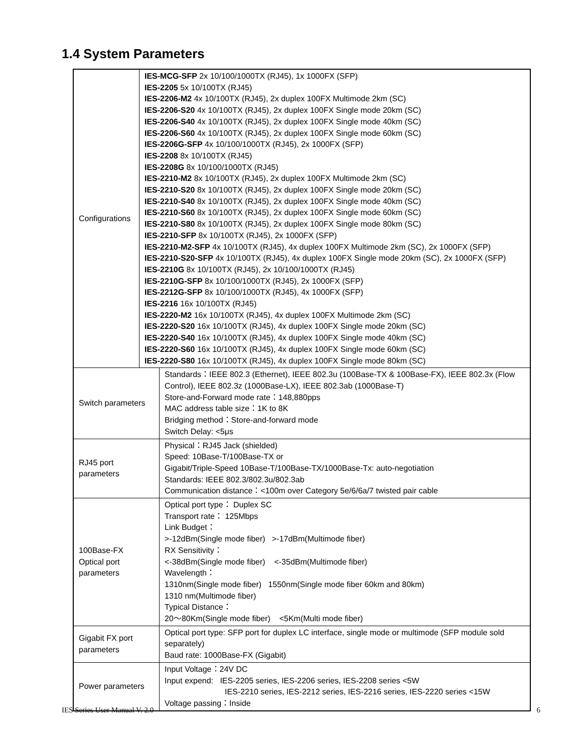1.4 System Parameters
| Configurations | IES-MCG-SFP 2x 10/100/1000TX (RJ45), 1x 1000FX (SFP) IES-2205 5x 10/100TX (RJ45) IES-2206-M2 4x 10/100TX (RJ45), 2x duplex 100FX Multimode 2km (SC) IES-2206-S20 4x 10/100TX (RJ45), 2x duplex 100FX Single mode 20km (SC) IES-2206-S40 4x 10/100TX (RJ45), 2x duplex 100FX Single mode 40km (SC) IES-2206-S60 4x 10/100TX (RJ45), 2x duplex 100FX Single mode 60km (SC) IES-2206G-SFP 4x 10/100/1000TX (RJ45), 2x 1000FX (SFP) IES-2208 8x 10/100TX (RJ45) IES-2208G 8x 10/100/1000TX (RJ45) IES-2210-M2 8x 10/100TX (RJ45), 2x duplex 100FX Multimode 2km (SC) IES-2210-S20 8x 10/100TX (RJ45), 2x duplex 100FX Single mode 20km (SC) IES-2210-S40 8x 10/100TX (RJ45), 2x duplex 100FX Single mode 40km (SC) IES-2210-S60 8x 10/100TX (RJ45), 2x duplex 100FX Single mode 60km (SC) IES-2210-S80 8x 10/100TX (RJ45), 2x duplex 100FX Single mode 80km (SC) IES-2210-SFP 8x 10/100TX (RJ45), 2x 1000FX (SFP) IES-2210-M2-SFP 4x 10/100TX (RJ45), 4x duplex 100FX Multimode 2km (SC), 2x 1000FX (SFP) IES-2210-S20-SFP 4x 10/100TX (RJ45), 4x duplex 100FX Single mode 20km (SC), 2x 1000FX (SFP) IES-2210G 8x 10/100TX (RJ45), 2x 10/100/1000TX (RJ45) IES-2210G-SFP 8x 10/100/1000TX (RJ45), 2x 1000FX (SFP) IES-2212G-SFP 8x 10/100/1000TX (RJ45), 4x 1000FX (SFP) IES-2216 16x 10/100TX (RJ45) IES-2220-M2 16x 10/100TX (RJ45), 4x duplex 100FX Multimode 2km (SC) IES-2220-S20 16x 10/100TX (RJ45), 4x duplex 100FX Single mode 20km (SC) IES-2220-S40 16x 10/100TX (RJ45), 4x duplex 100FX Single mode 40km (SC) IES-2220-S60 16x 10/100TX (RJ45), 4x duplex 100FX Single mode 60km (SC) IES-2220-S80 16x 10/100TX (RJ45), 4x duplex 100FX Single mode 80km (SC) | |
| Switch parameters | | Standards：IEEE 802.3 (Ethernet), IEEE 802.3u (100Base-TX & 100Base-FX), IEEE 802.3x (Flow Control), IEEE 802.3z (1000Base-LX), IEEE 802.3ab (1000Base-T) Store-and-Forward mode rate：148,880pps MAC address table size：1K to 8K Bridging method：Store-and-forward mode Switch Delay: <5μs |
| RJ45 port parameters | | Physical：RJ45 Jack (shielded) Speed: 10Base-T/100Base-TX or Gigabit/Triple-Speed 10Base-T/100Base-TX/1000Base-Tx: auto-negotiation Standards: IEEE 802.3/802.3u/802.3ab Communication distance：<100m over Category 5e/6/6a/7 twisted pair cable |
| 100Base-FX Optical port parameters | | Optical port type： Duplex SC Transport rate： 125Mbps Link Budget： >-12dBm(Single mode fiber) >-17dBm(Multimode fiber) RX Sensitivity： <-38dBm(Single mode fiber) <-35dBm(Multimode fiber) Wavelength： 1310nm(Single mode fiber) 1550nm(Single mode fiber 60km and 80km) 1310 nm(Multimode fiber) Typical Distance： 20～80Km(Single mode fiber) <5Km(Multi mode fiber) |
| Gigabit FX port parameters | | Optical port type: SFP port for duplex LC interface, single mode or multimode (SFP module sold separately) Baud rate: 1000Base-FX (Gigabit) |
| Power parameters | | Input Voltage：24V DC Input expend: IES-2205 series, IES-2206 series, IES-2208 series <5W IES-2210 series, IES-2212 series, IES-2216 series, IES-2220 series <15W Voltage passing：Inside |
IES Series User Manual V. 2.0 6